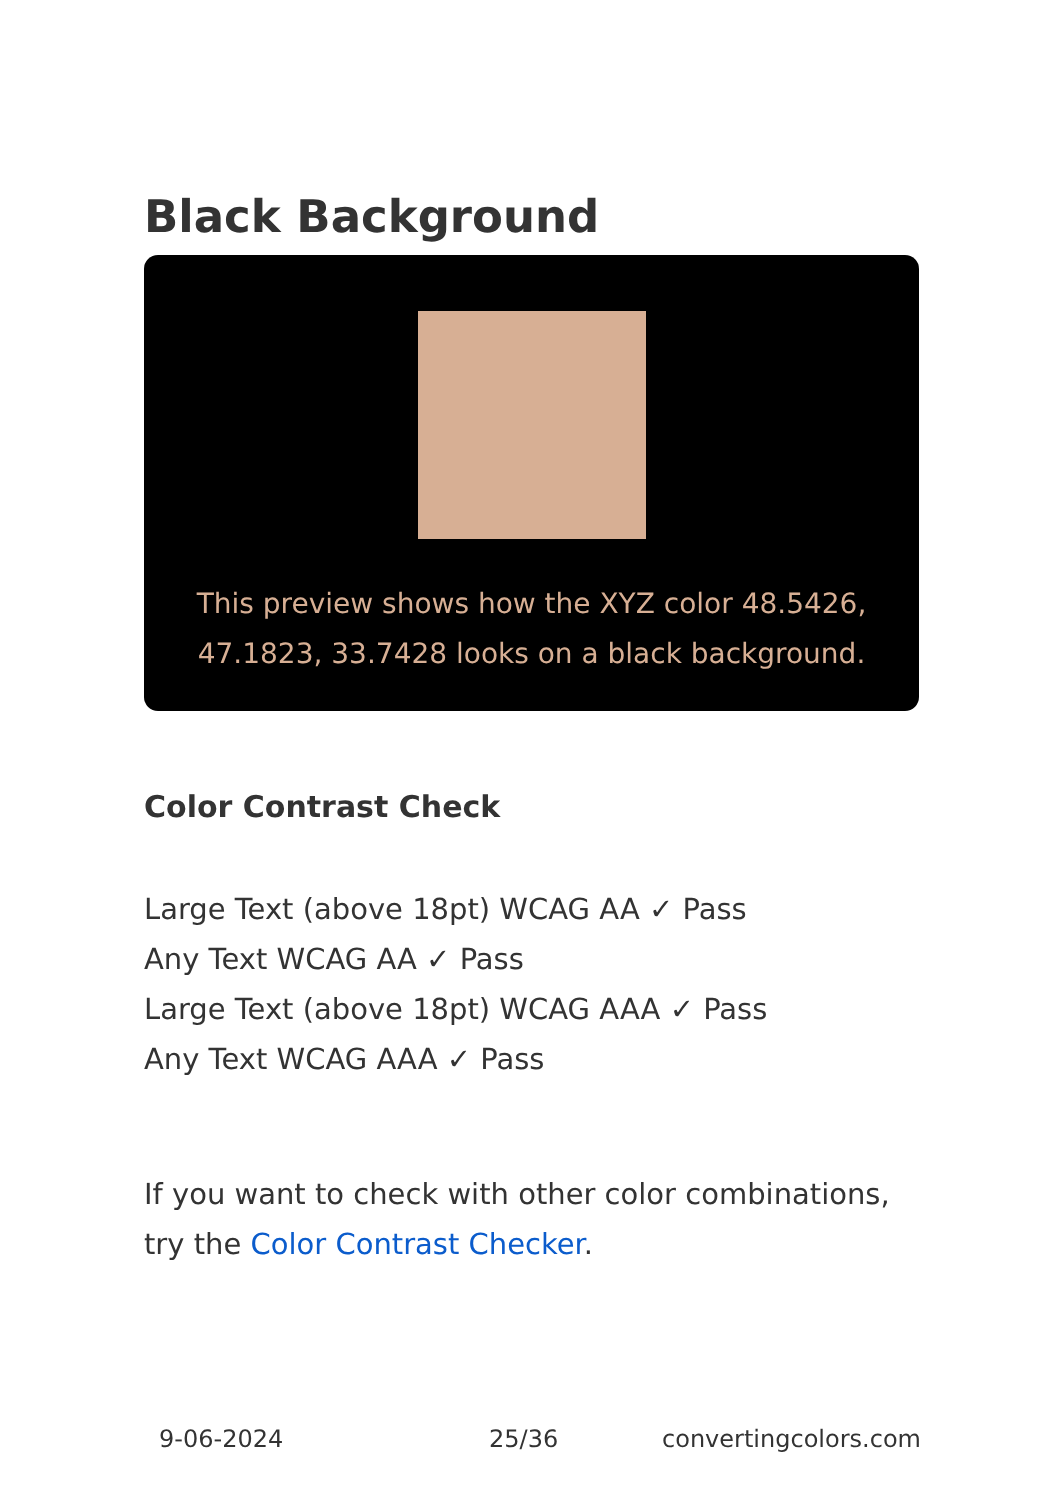Black Background
This preview shows how the XYZ color 48.5426, 47.1823, 33.7428 looks on a black background.
Color Contrast Check
Large Text (above 18pt) WCAG AA ✓ Pass
Any Text WCAG AA ✓ Pass
Large Text (above 18pt) WCAG AAA ✓ Pass
Any Text WCAG AAA ✓ Pass
If you want to check with other color combinations, try the Color Contrast Checker.
9-06-2024 25/36 convertingcolors.com